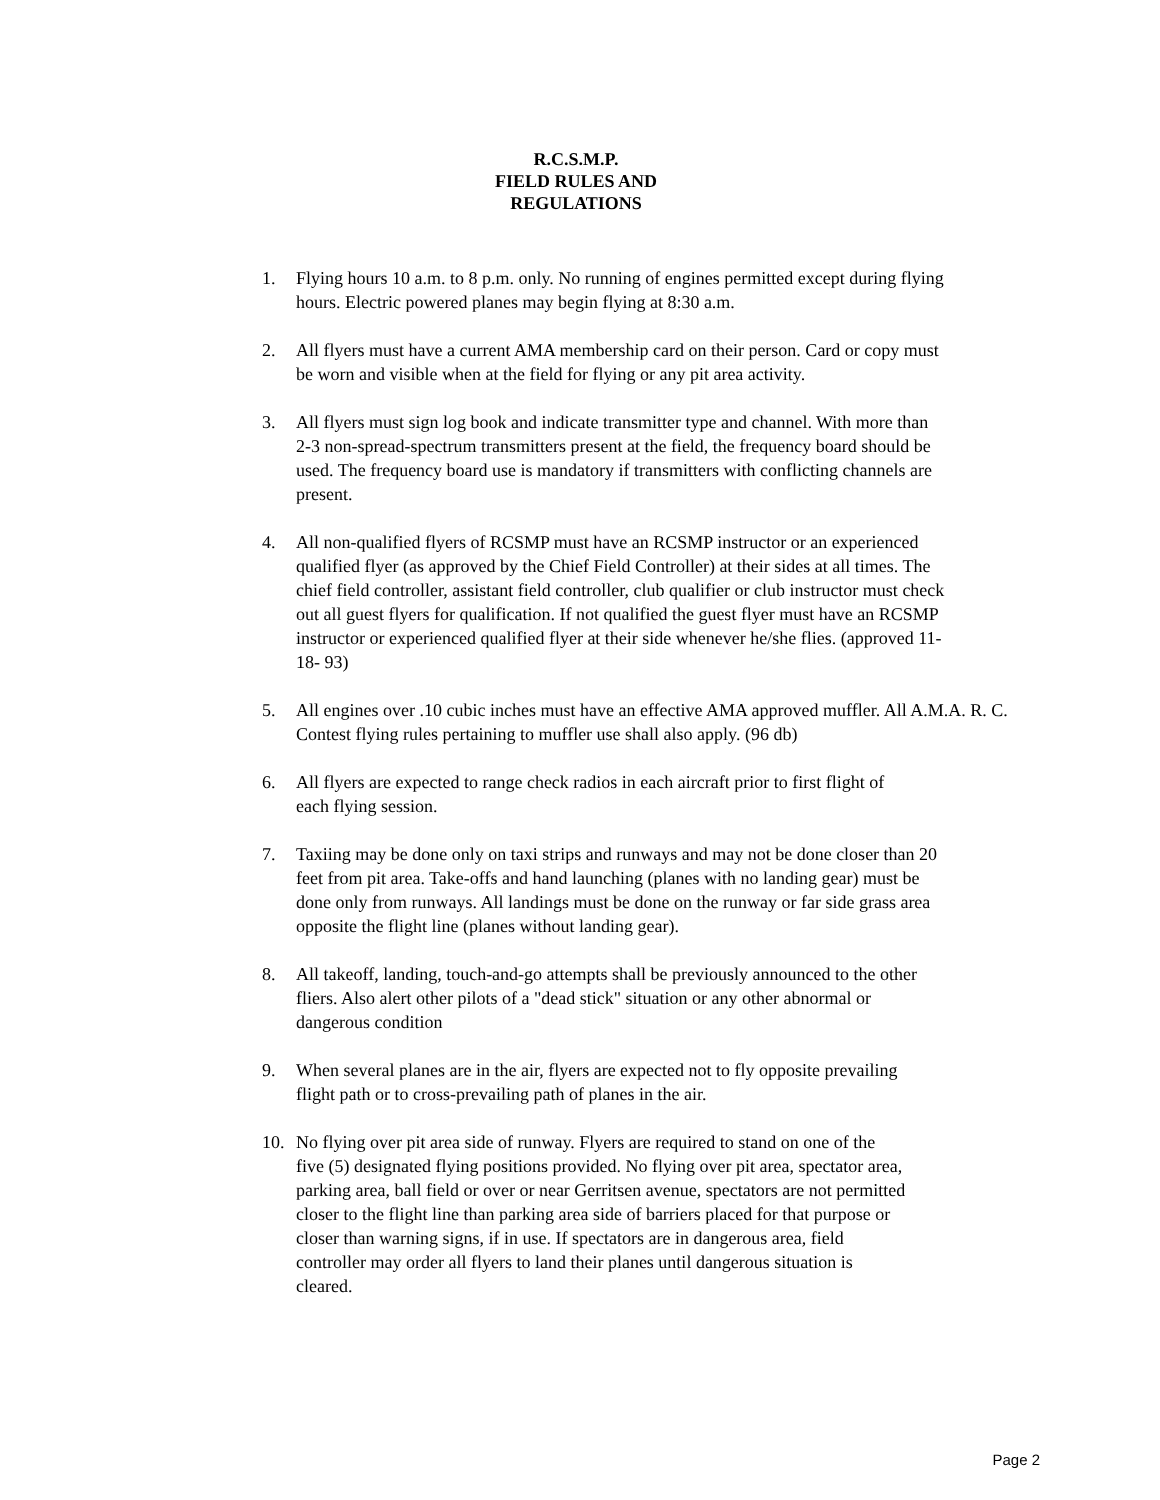R.C.S.M.P.
FIELD RULES AND
REGULATIONS
1. Flying hours 10 a.m. to 8 p.m. only. No running of engines permitted except during flying hours. Electric powered planes may begin flying at 8:30 a.m.
2. All flyers must have a current AMA membership card on their person. Card or copy must be worn and visible when at the field for flying or any pit area activity.
3. All flyers must sign log book and indicate transmitter type and channel. With more than 2-3 non-spread-spectrum transmitters present at the field, the frequency board should be used. The frequency board use is mandatory if transmitters with conflicting channels are present.
4. All non-qualified flyers of RCSMP must have an RCSMP instructor or an experienced qualified flyer (as approved by the Chief Field Controller) at their sides at all times. The chief field controller, assistant field controller, club qualifier or club instructor must check out all guest flyers for qualification. If not qualified the guest flyer must have an RCSMP instructor or experienced qualified flyer at their side whenever he/she flies. (approved 11-18- 93)
5. All engines over .10 cubic inches must have an effective AMA approved muffler. All A.M.A. R. C. Contest flying rules pertaining to muffler use shall also apply. (96 db)
6. All flyers are expected to range check radios in each aircraft prior to first flight of each flying session.
7. Taxiing may be done only on taxi strips and runways and may not be done closer than 20 feet from pit area. Take-offs and hand launching (planes with no landing gear) must be done only from runways. All landings must be done on the runway or far side grass area opposite the flight line (planes without landing gear).
8. All takeoff, landing, touch-and-go attempts shall be previously announced to the other fliers. Also alert other pilots of a "dead stick" situation or any other abnormal or dangerous condition
9. When several planes are in the air, flyers are expected not to fly opposite prevailing flight path or to cross-prevailing path of planes in the air.
10. No flying over pit area side of runway. Flyers are required to stand on one of the five (5) designated flying positions provided. No flying over pit area, spectator area, parking area, ball field or over or near Gerritsen avenue, spectators are not permitted closer to the flight line than parking area side of barriers placed for that purpose or closer than warning signs, if in use. If spectators are in dangerous area, field controller may order all flyers to land their planes until dangerous situation is cleared.
Page 2